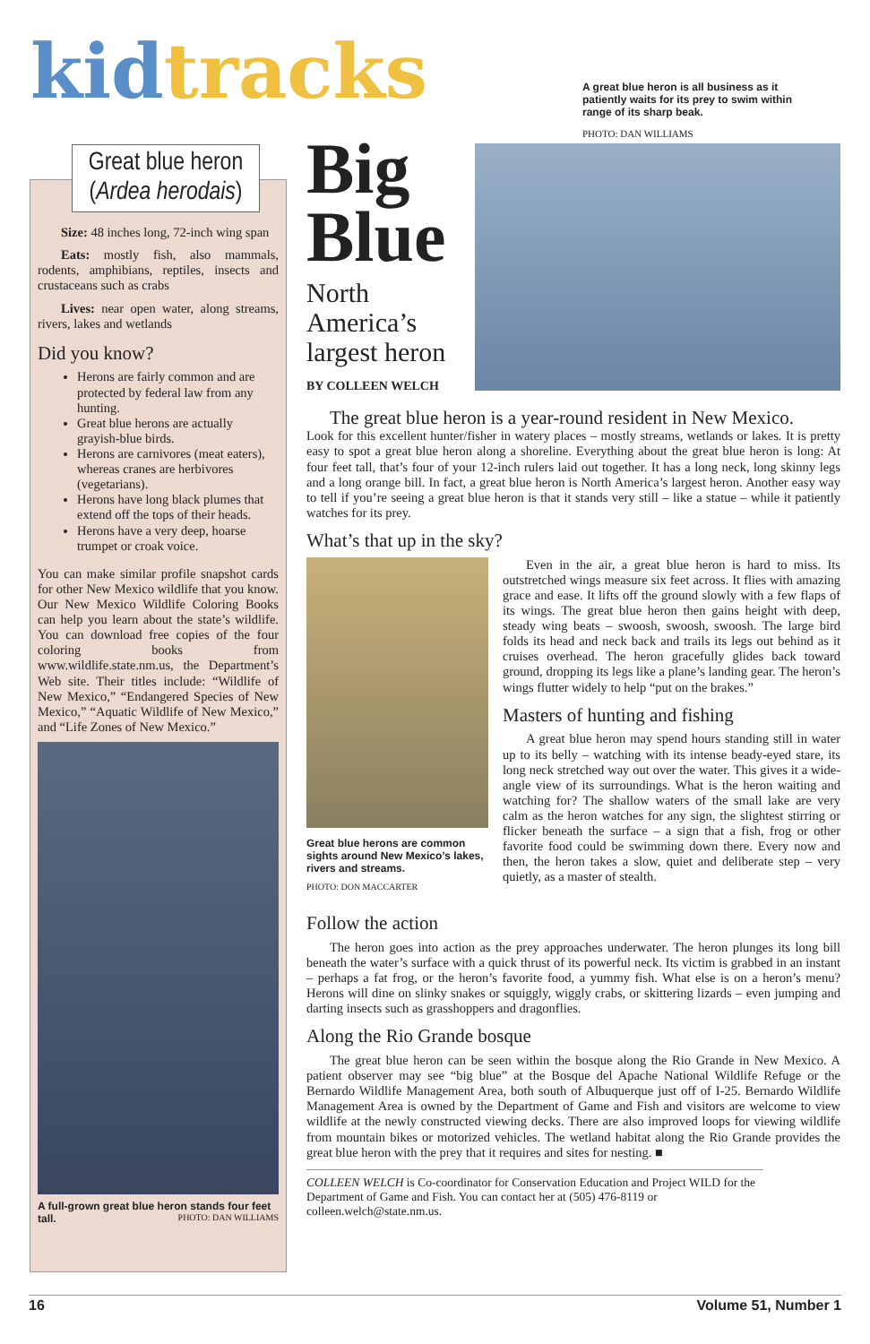kid tracks
A great blue heron is all business as it patiently waits for its prey to swim within range of its sharp beak.
PHOTO: DAN WILLIAMS
Great blue heron
(Ardea herodais)
Size: 48 inches long, 72-inch wing span
Eats: mostly fish, also mammals, rodents, amphibians, reptiles, insects and crustaceans such as crabs
Lives: near open water, along streams, rivers, lakes and wetlands
Did you know?
Herons are fairly common and are protected by federal law from any hunting.
Great blue herons are actually grayish-blue birds.
Herons are carnivores (meat eaters), whereas cranes are herbivores (vegetarians).
Herons have long black plumes that extend off the tops of their heads.
Herons have a very deep, hoarse trumpet or croak voice.
You can make similar profile snapshot cards for other New Mexico wildlife that you know. Our New Mexico Wildlife Coloring Books can help you learn about the state’s wildlife. You can download free copies of the four coloring books from www.wildlife.state.nm.us, the Department’s Web site. Their titles include: “Wildlife of New Mexico,” “Endangered Species of New Mexico,” “Aquatic Wildlife of New Mexico,” and “Life Zones of New Mexico.”
A full-grown great blue heron stands four feet tall. PHOTO: DAN WILLIAMS
Big
Blue
North
America’s
largest heron
BY COLLEEN WELCH
The great blue heron is a year-round resident in New Mexico.
Look for this excellent hunter/fisher in watery places – mostly streams, wetlands or lakes. It is pretty easy to spot a great blue heron along a shoreline. Everything about the great blue heron is long: At four feet tall, that’s four of your 12-inch rulers laid out together. It has a long neck, long skinny legs and a long orange bill. In fact, a great blue heron is North America’s largest heron. Another easy way to tell if you’re seeing a great blue heron is that it stands very still – like a statue – while it patiently watches for its prey.
What’s that up in the sky?
Great blue herons are common sights around New Mexico’s lakes, rivers and streams.
PHOTO: DON MACCARTER
Even in the air, a great blue heron is hard to miss. Its outstretched wings measure six feet across. It flies with amazing grace and ease. It lifts off the ground slowly with a few flaps of its wings. The great blue heron then gains height with deep, steady wing beats – swoosh, swoosh, swoosh. The large bird folds its head and neck back and trails its legs out behind as it cruises overhead. The heron gracefully glides back toward ground, dropping its legs like a plane’s landing gear. The heron’s wings flutter widely to help “put on the brakes.”
Masters of hunting and fishing
A great blue heron may spend hours standing still in water up to its belly – watching with its intense beady-eyed stare, its long neck stretched way out over the water. This gives it a wide-angle view of its surroundings. What is the heron waiting and watching for? The shallow waters of the small lake are very calm as the heron watches for any sign, the slightest stirring or flicker beneath the surface – a sign that a fish, frog or other favorite food could be swimming down there. Every now and then, the heron takes a slow, quiet and deliberate step – very quietly, as a master of stealth.
Follow the action
The heron goes into action as the prey approaches underwater. The heron plunges its long bill beneath the water’s surface with a quick thrust of its powerful neck. Its victim is grabbed in an instant – perhaps a fat frog, or the heron’s favorite food, a yummy fish. What else is on a heron’s menu? Herons will dine on slinky snakes or squiggly, wiggly crabs, or skittering lizards – even jumping and darting insects such as grasshoppers and dragonflies.
Along the Rio Grande bosque
The great blue heron can be seen within the bosque along the Rio Grande in New Mexico. A patient observer may see “big blue” at the Bosque del Apache National Wildlife Refuge or the Bernardo Wildlife Management Area, both south of Albuquerque just off of I-25. Bernardo Wildlife Management Area is owned by the Department of Game and Fish and visitors are welcome to view wildlife at the newly constructed viewing decks. There are also improved loops for viewing wildlife from mountain bikes or motorized vehicles. The wetland habitat along the Rio Grande provides the great blue heron with the prey that it requires and sites for nesting. ■
COLLEEN WELCH is Co-coordinator for Conservation Education and Project WILD for the Department of Game and Fish. You can contact her at (505) 476-8119 or colleen.welch@state.nm.us.
16 Volume 51, Number 1